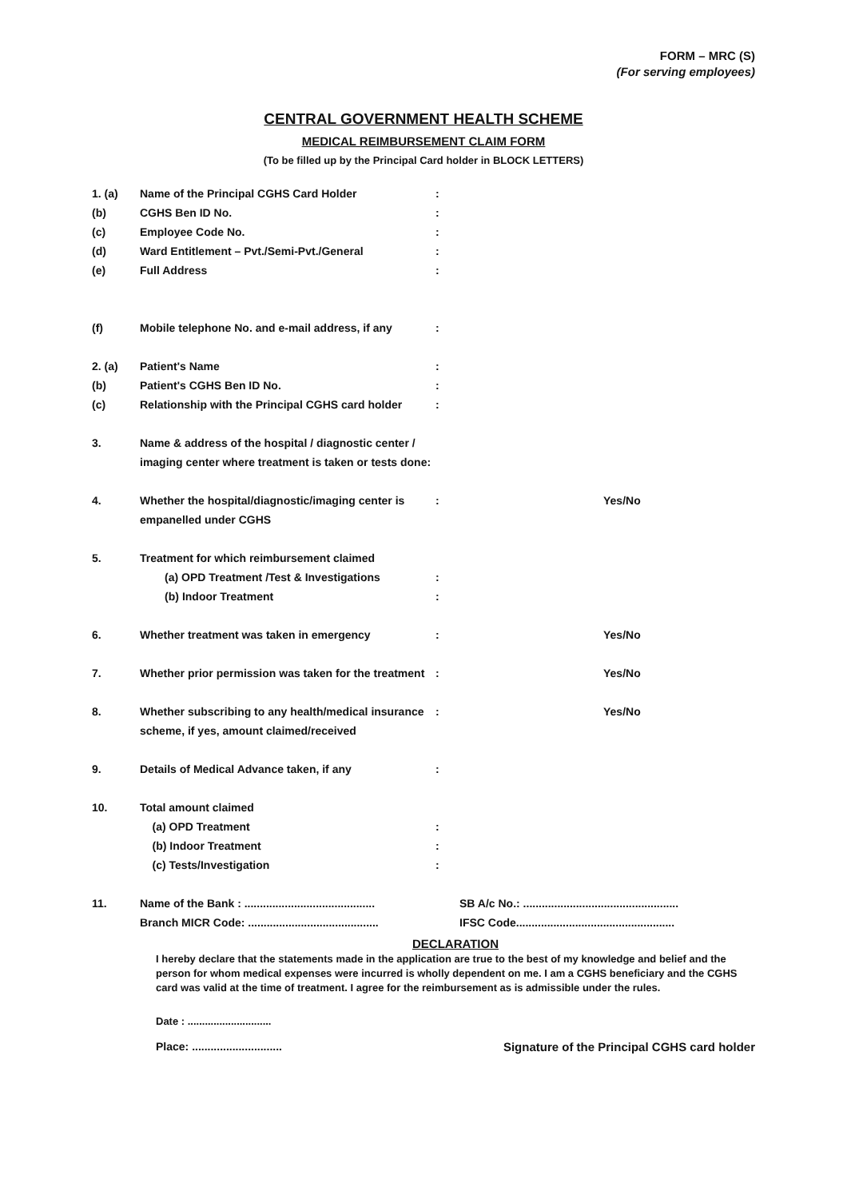FORM – MRC (S)
(For serving employees)
CENTRAL GOVERNMENT HEALTH SCHEME
MEDICAL REIMBURSEMENT CLAIM FORM
(To be filled up by the Principal Card holder in BLOCK LETTERS)
1. (a) Name of the Principal CGHS Card Holder:
(b) CGHS Ben ID No.:
(c) Employee Code No.:
(d) Ward Entitlement – Pvt./Semi-Pvt./General:
(e) Full Address:
(f) Mobile telephone No. and e-mail address, if any:
2. (a) Patient's Name:
(b) Patient's CGHS Ben ID No.:
(c) Relationship with the Principal CGHS card holder:
3. Name & address of the hospital / diagnostic center / imaging center where treatment is taken or tests done:
4. Whether the hospital/diagnostic/imaging center is empanelled under CGHS: Yes/No
5. Treatment for which reimbursement claimed
(a) OPD Treatment /Test & Investigations
(b) Indoor Treatment
:
:
6. Whether treatment was taken in emergency: Yes/No
7. Whether prior permission was taken for the treatment: Yes/No
8. Whether subscribing to any health/medical insurance scheme, if yes, amount claimed/received: Yes/No
9. Details of Medical Advance taken, if any:
10. Total amount claimed
(a) OPD Treatment
(b) Indoor Treatment
(c) Tests/Investigation
:
:
:
11. Name of the Bank : ..........................................
Branch MICR Code: .......................................... SB A/c No.: ..................................................
IFSC Code...................................................
DECLARATION
I hereby declare that the statements made in the application are true to the best of my knowledge and belief and the person for whom medical expenses were incurred is wholly dependent on me. I am a CGHS beneficiary and the CGHS card was valid at the time of treatment. I agree for the reimbursement as is admissible under the rules.
Date : .............................
Place: ............................. Signature of the Principal CGHS card holder